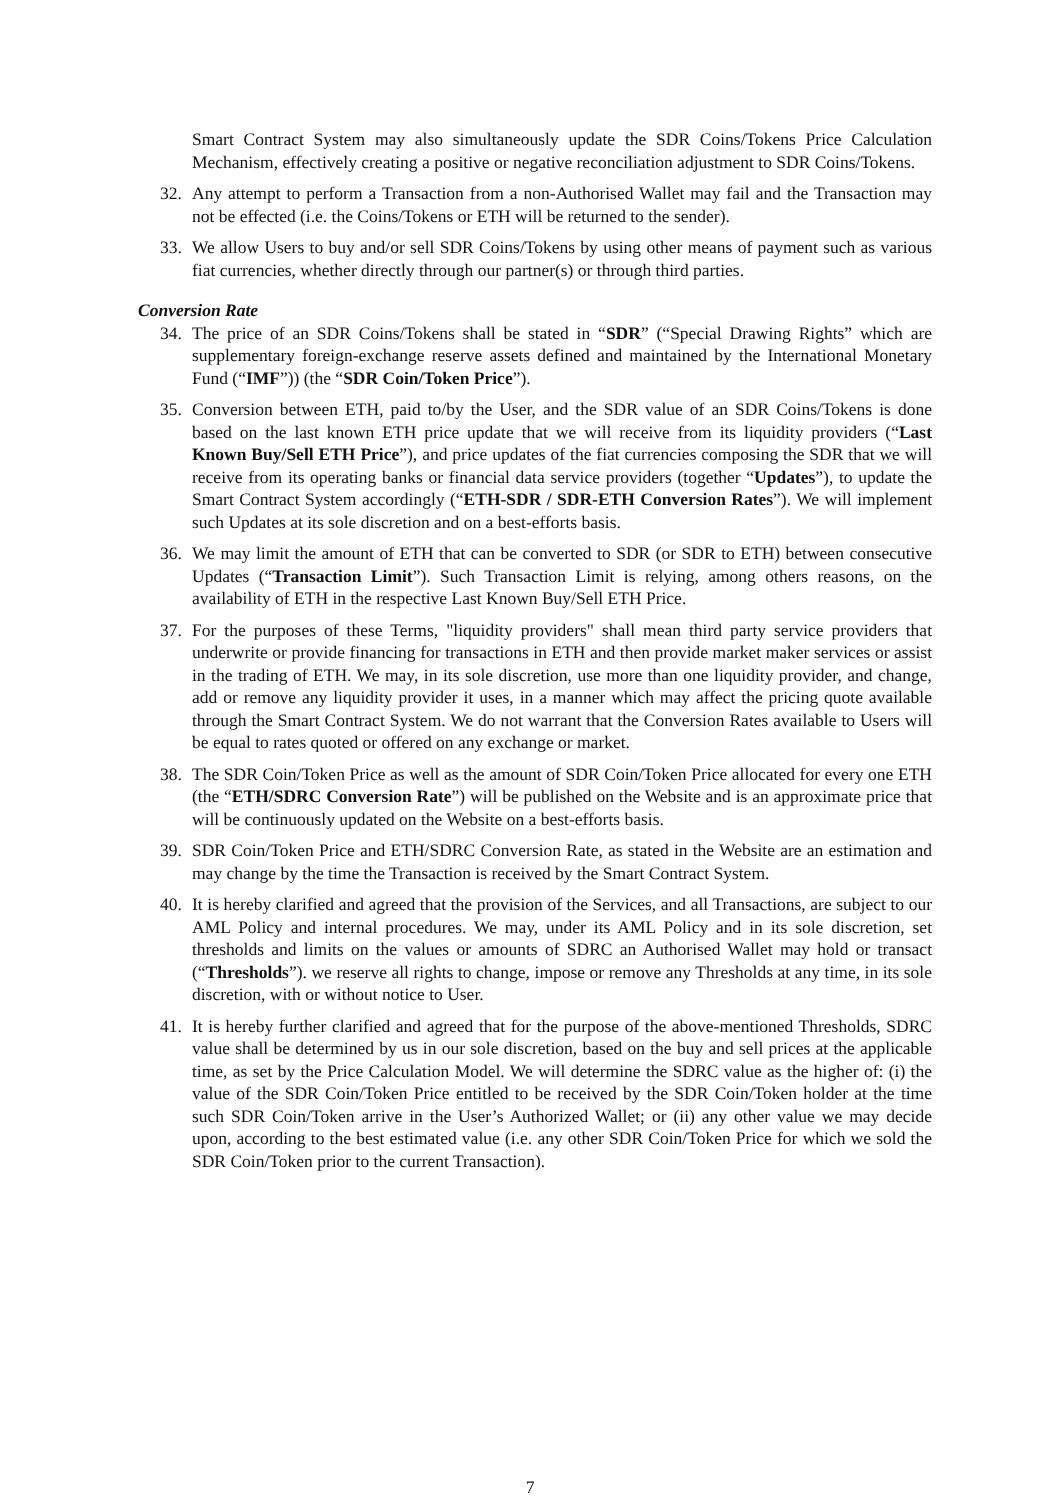Smart Contract System may also simultaneously update the SDR Coins/Tokens Price Calculation Mechanism, effectively creating a positive or negative reconciliation adjustment to SDR Coins/Tokens.
32. Any attempt to perform a Transaction from a non-Authorised Wallet may fail and the Transaction may not be effected (i.e. the Coins/Tokens or ETH will be returned to the sender).
33. We allow Users to buy and/or sell SDR Coins/Tokens by using other means of payment such as various fiat currencies, whether directly through our partner(s) or through third parties.
Conversion Rate
34. The price of an SDR Coins/Tokens shall be stated in “SDR” (“Special Drawing Rights” which are supplementary foreign-exchange reserve assets defined and maintained by the International Monetary Fund (“IMF”)) (the “SDR Coin/Token Price”).
35. Conversion between ETH, paid to/by the User, and the SDR value of an SDR Coins/Tokens is done based on the last known ETH price update that we will receive from its liquidity providers (“Last Known Buy/Sell ETH Price”), and price updates of the fiat currencies composing the SDR that we will receive from its operating banks or financial data service providers (together “Updates”), to update the Smart Contract System accordingly (“ETH-SDR / SDR-ETH Conversion Rates”). We will implement such Updates at its sole discretion and on a best-efforts basis.
36. We may limit the amount of ETH that can be converted to SDR (or SDR to ETH) between consecutive Updates (“Transaction Limit”). Such Transaction Limit is relying, among others reasons, on the availability of ETH in the respective Last Known Buy/Sell ETH Price.
37. For the purposes of these Terms, "liquidity providers" shall mean third party service providers that underwrite or provide financing for transactions in ETH and then provide market maker services or assist in the trading of ETH. We may, in its sole discretion, use more than one liquidity provider, and change, add or remove any liquidity provider it uses, in a manner which may affect the pricing quote available through the Smart Contract System. We do not warrant that the Conversion Rates available to Users will be equal to rates quoted or offered on any exchange or market.
38. The SDR Coin/Token Price as well as the amount of SDR Coin/Token Price allocated for every one ETH (the “ETH/SDRC Conversion Rate”) will be published on the Website and is an approximate price that will be continuously updated on the Website on a best-efforts basis.
39. SDR Coin/Token Price and ETH/SDRC Conversion Rate, as stated in the Website are an estimation and may change by the time the Transaction is received by the Smart Contract System.
40. It is hereby clarified and agreed that the provision of the Services, and all Transactions, are subject to our AML Policy and internal procedures. We may, under its AML Policy and in its sole discretion, set thresholds and limits on the values or amounts of SDRC an Authorised Wallet may hold or transact (“Thresholds”). we reserve all rights to change, impose or remove any Thresholds at any time, in its sole discretion, with or without notice to User.
41. It is hereby further clarified and agreed that for the purpose of the above-mentioned Thresholds, SDRC value shall be determined by us in our sole discretion, based on the buy and sell prices at the applicable time, as set by the Price Calculation Model. We will determine the SDRC value as the higher of: (i) the value of the SDR Coin/Token Price entitled to be received by the SDR Coin/Token holder at the time such SDR Coin/Token arrive in the User’s Authorized Wallet; or (ii) any other value we may decide upon, according to the best estimated value (i.e. any other SDR Coin/Token Price for which we sold the SDR Coin/Token prior to the current Transaction).
7